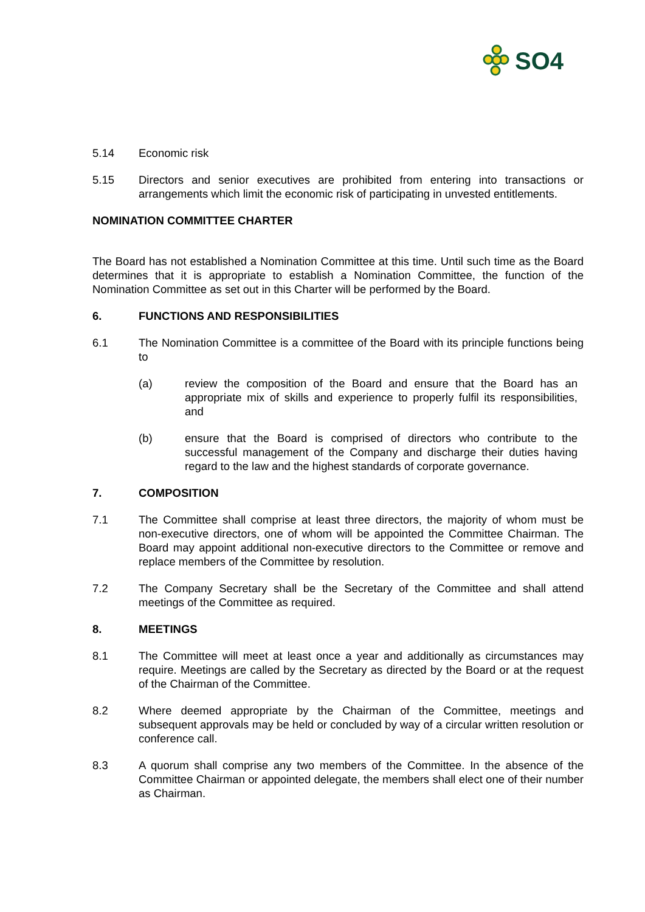SO4
5.14 Economic risk
5.15 Directors and senior executives are prohibited from entering into transactions or arrangements which limit the economic risk of participating in unvested entitlements.
NOMINATION COMMITTEE CHARTER
The Board has not established a Nomination Committee at this time. Until such time as the Board determines that it is appropriate to establish a Nomination Committee, the function of the Nomination Committee as set out in this Charter will be performed by the Board.
6. FUNCTIONS AND RESPONSIBILITIES
6.1 The Nomination Committee is a committee of the Board with its principle functions being to
(a) review the composition of the Board and ensure that the Board has an appropriate mix of skills and experience to properly fulfil its responsibilities, and
(b) ensure that the Board is comprised of directors who contribute to the successful management of the Company and discharge their duties having regard to the law and the highest standards of corporate governance.
7. COMPOSITION
7.1 The Committee shall comprise at least three directors, the majority of whom must be non-executive directors, one of whom will be appointed the Committee Chairman. The Board may appoint additional non-executive directors to the Committee or remove and replace members of the Committee by resolution.
7.2 The Company Secretary shall be the Secretary of the Committee and shall attend meetings of the Committee as required.
8. MEETINGS
8.1 The Committee will meet at least once a year and additionally as circumstances may require. Meetings are called by the Secretary as directed by the Board or at the request of the Chairman of the Committee.
8.2 Where deemed appropriate by the Chairman of the Committee, meetings and subsequent approvals may be held or concluded by way of a circular written resolution or conference call.
8.3 A quorum shall comprise any two members of the Committee. In the absence of the Committee Chairman or appointed delegate, the members shall elect one of their number as Chairman.